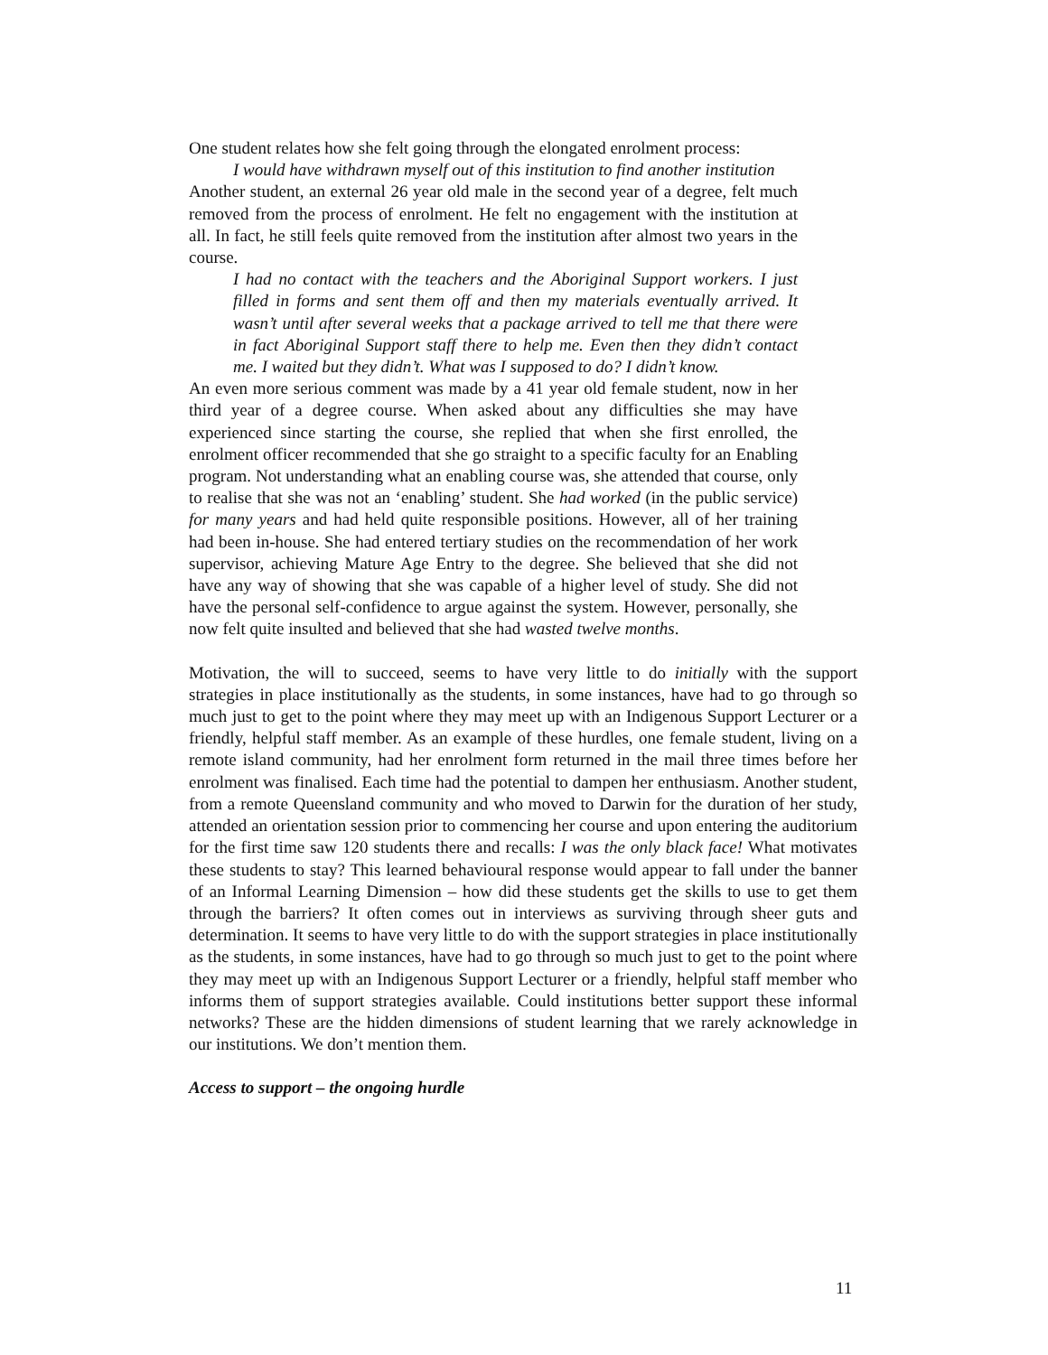One student relates how she felt going through the elongated enrolment process:
I would have withdrawn myself out of this institution to find another institution
Another student, an external 26 year old male in the second year of a degree, felt much removed from the process of enrolment. He felt no engagement with the institution at all. In fact, he still feels quite removed from the institution after almost two years in the course.
I had no contact with the teachers and the Aboriginal Support workers. I just filled in forms and sent them off and then my materials eventually arrived. It wasn’t until after several weeks that a package arrived to tell me that there were in fact Aboriginal Support staff there to help me. Even then they didn’t contact me. I waited but they didn’t. What was I supposed to do? I didn’t know.
An even more serious comment was made by a 41 year old female student, now in her third year of a degree course. When asked about any difficulties she may have experienced since starting the course, she replied that when she first enrolled, the enrolment officer recommended that she go straight to a specific faculty for an Enabling program. Not understanding what an enabling course was, she attended that course, only to realise that she was not an ‘enabling’ student. She had worked (in the public service) for many years and had held quite responsible positions. However, all of her training had been in-house. She had entered tertiary studies on the recommendation of her work supervisor, achieving Mature Age Entry to the degree. She believed that she did not have any way of showing that she was capable of a higher level of study. She did not have the personal self-confidence to argue against the system. However, personally, she now felt quite insulted and believed that she had wasted twelve months.
Motivation, the will to succeed, seems to have very little to do initially with the support strategies in place institutionally as the students, in some instances, have had to go through so much just to get to the point where they may meet up with an Indigenous Support Lecturer or a friendly, helpful staff member. As an example of these hurdles, one female student, living on a remote island community, had her enrolment form returned in the mail three times before her enrolment was finalised. Each time had the potential to dampen her enthusiasm. Another student, from a remote Queensland community and who moved to Darwin for the duration of her study, attended an orientation session prior to commencing her course and upon entering the auditorium for the first time saw 120 students there and recalls: I was the only black face! What motivates these students to stay? This learned behavioural response would appear to fall under the banner of an Informal Learning Dimension – how did these students get the skills to use to get them through the barriers? It often comes out in interviews as surviving through sheer guts and determination. It seems to have very little to do with the support strategies in place institutionally as the students, in some instances, have had to go through so much just to get to the point where they may meet up with an Indigenous Support Lecturer or a friendly, helpful staff member who informs them of support strategies available. Could institutions better support these informal networks? These are the hidden dimensions of student learning that we rarely acknowledge in our institutions. We don’t mention them.
Access to support – the ongoing hurdle
11